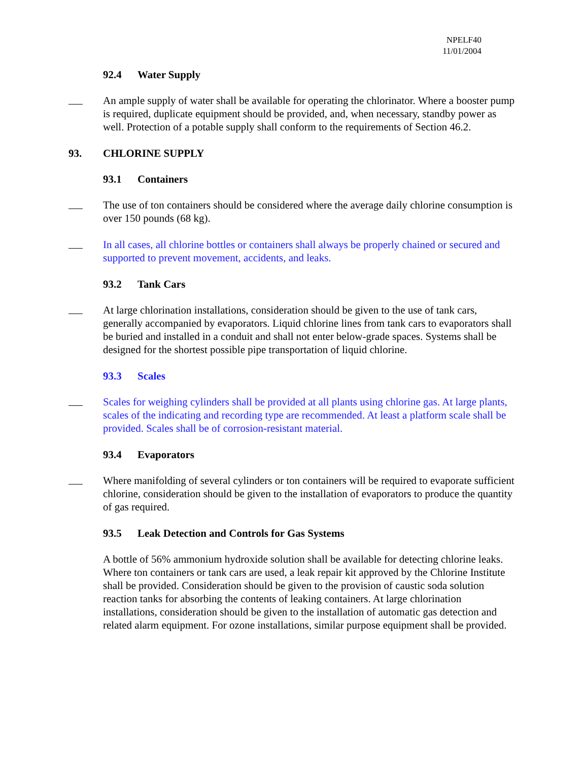NPELF40
11/01/2004
92.4 Water Supply
An ample supply of water shall be available for operating the chlorinator. Where a booster pump is required, duplicate equipment should be provided, and, when necessary, standby power as well. Protection of a potable supply shall conform to the requirements of Section 46.2.
93. CHLORINE SUPPLY
93.1 Containers
The use of ton containers should be considered where the average daily chlorine consumption is over 150 pounds (68 kg).
In all cases, all chlorine bottles or containers shall always be properly chained or secured and supported to prevent movement, accidents, and leaks.
93.2 Tank Cars
At large chlorination installations, consideration should be given to the use of tank cars, generally accompanied by evaporators. Liquid chlorine lines from tank cars to evaporators shall be buried and installed in a conduit and shall not enter below-grade spaces. Systems shall be designed for the shortest possible pipe transportation of liquid chlorine.
93.3 Scales
Scales for weighing cylinders shall be provided at all plants using chlorine gas. At large plants, scales of the indicating and recording type are recommended. At least a platform scale shall be provided. Scales shall be of corrosion-resistant material.
93.4 Evaporators
Where manifolding of several cylinders or ton containers will be required to evaporate sufficient chlorine, consideration should be given to the installation of evaporators to produce the quantity of gas required.
93.5 Leak Detection and Controls for Gas Systems
A bottle of 56% ammonium hydroxide solution shall be available for detecting chlorine leaks. Where ton containers or tank cars are used, a leak repair kit approved by the Chlorine Institute shall be provided. Consideration should be given to the provision of caustic soda solution reaction tanks for absorbing the contents of leaking containers. At large chlorination installations, consideration should be given to the installation of automatic gas detection and related alarm equipment. For ozone installations, similar purpose equipment shall be provided.